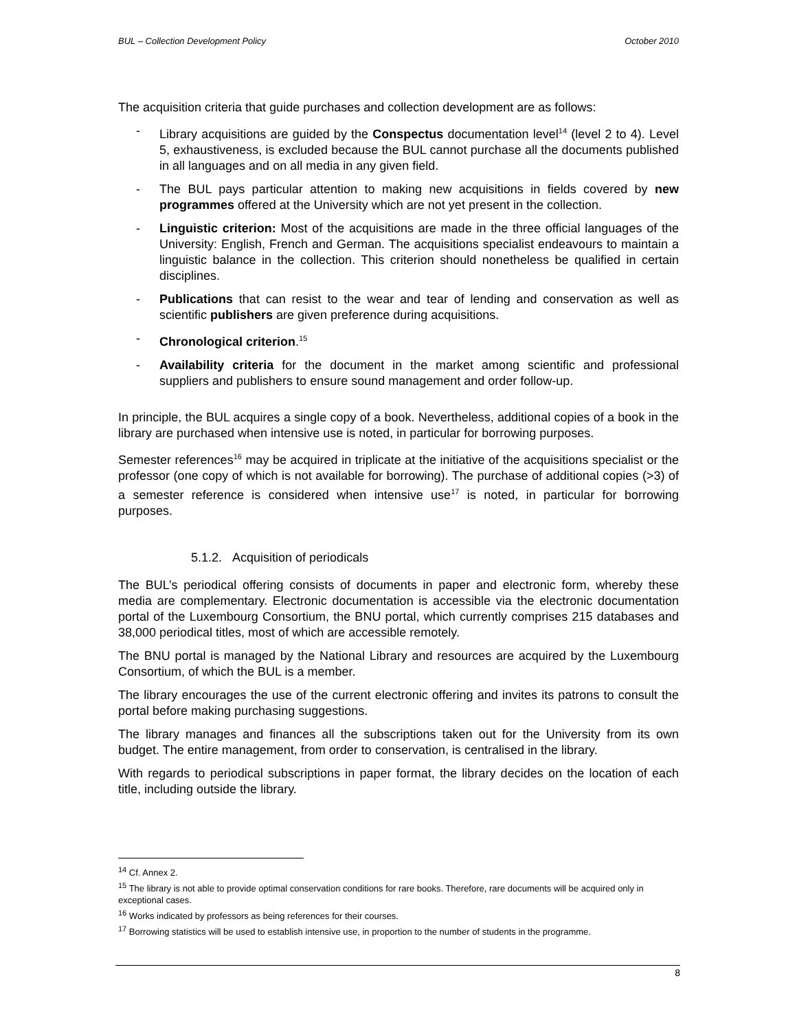BUL – Collection Development Policy October 2010
The acquisition criteria that guide purchases and collection development are as follows:
- Library acquisitions are guided by the Conspectus documentation level<sup>14</sup> (level 2 to 4). Level 5, exhaustiveness, is excluded because the BUL cannot purchase all the documents published in all languages and on all media in any given field.
- The BUL pays particular attention to making new acquisitions in fields covered by new programmes offered at the University which are not yet present in the collection.
- Linguistic criterion: Most of the acquisitions are made in the three official languages of the University: English, French and German. The acquisitions specialist endeavours to maintain a linguistic balance in the collection. This criterion should nonetheless be qualified in certain disciplines.
- Publications that can resist to the wear and tear of lending and conservation as well as scientific publishers are given preference during acquisitions.
- Chronological criterion.<sup>15</sup>
- Availability criteria for the document in the market among scientific and professional suppliers and publishers to ensure sound management and order follow-up.
In principle, the BUL acquires a single copy of a book. Nevertheless, additional copies of a book in the library are purchased when intensive use is noted, in particular for borrowing purposes.
Semester references<sup>16</sup> may be acquired in triplicate at the initiative of the acquisitions specialist or the professor (one copy of which is not available for borrowing). The purchase of additional copies (>3) of a semester reference is considered when intensive use<sup>17</sup> is noted, in particular for borrowing purposes.
5.1.2. Acquisition of periodicals
The BUL’s periodical offering consists of documents in paper and electronic form, whereby these media are complementary. Electronic documentation is accessible via the electronic documentation portal of the Luxembourg Consortium, the BNU portal, which currently comprises 215 databases and 38,000 periodical titles, most of which are accessible remotely.
The BNU portal is managed by the National Library and resources are acquired by the Luxembourg Consortium, of which the BUL is a member.
The library encourages the use of the current electronic offering and invites its patrons to consult the portal before making purchasing suggestions.
The library manages and finances all the subscriptions taken out for the University from its own budget. The entire management, from order to conservation, is centralised in the library.
With regards to periodical subscriptions in paper format, the library decides on the location of each title, including outside the library.
<sup>14</sup> Cf. Annex 2.
<sup>15</sup> The library is not able to provide optimal conservation conditions for rare books. Therefore, rare documents will be acquired only in exceptional cases.
<sup>16</sup> Works indicated by professors as being references for their courses.
<sup>17</sup> Borrowing statistics will be used to establish intensive use, in proportion to the number of students in the programme.
8